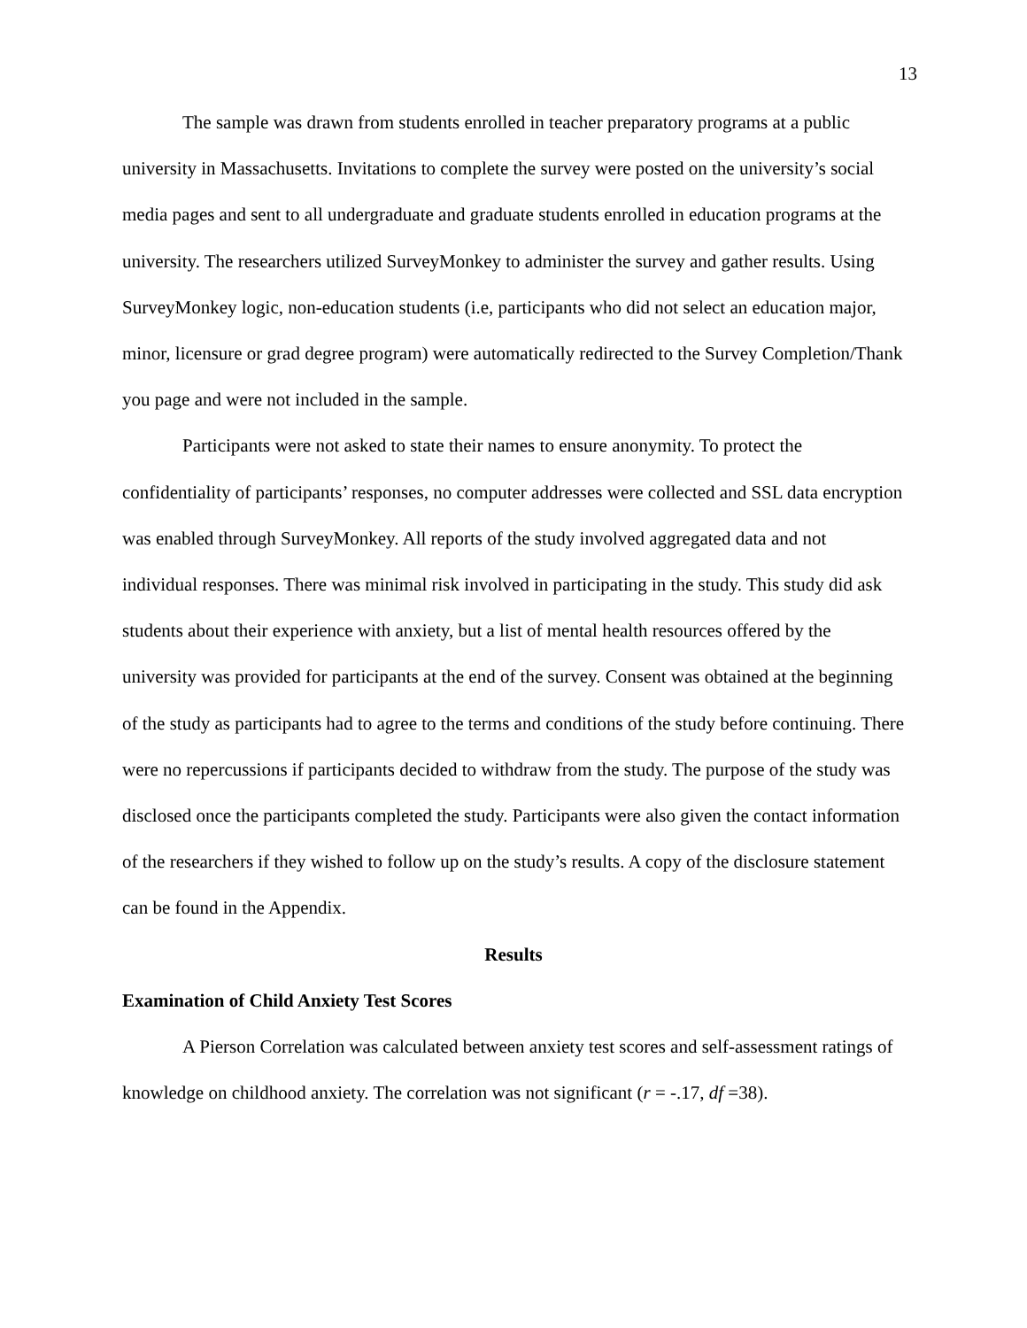13
The sample was drawn from students enrolled in teacher preparatory programs at a public university in Massachusetts. Invitations to complete the survey were posted on the university’s social media pages and sent to all undergraduate and graduate students enrolled in education programs at the university. The researchers utilized SurveyMonkey to administer the survey and gather results. Using SurveyMonkey logic, non-education students (i.e, participants who did not select an education major, minor, licensure or grad degree program) were automatically redirected to the Survey Completion/Thank you page and were not included in the sample.
Participants were not asked to state their names to ensure anonymity. To protect the confidentiality of participants’ responses, no computer addresses were collected and SSL data encryption was enabled through SurveyMonkey. All reports of the study involved aggregated data and not individual responses. There was minimal risk involved in participating in the study. This study did ask students about their experience with anxiety, but a list of mental health resources offered by the university was provided for participants at the end of the survey. Consent was obtained at the beginning of the study as participants had to agree to the terms and conditions of the study before continuing. There were no repercussions if participants decided to withdraw from the study. The purpose of the study was disclosed once the participants completed the study. Participants were also given the contact information of the researchers if they wished to follow up on the study’s results. A copy of the disclosure statement can be found in the Appendix.
Results
Examination of Child Anxiety Test Scores
A Pierson Correlation was calculated between anxiety test scores and self-assessment ratings of knowledge on childhood anxiety. The correlation was not significant (r = -.17, df =38).